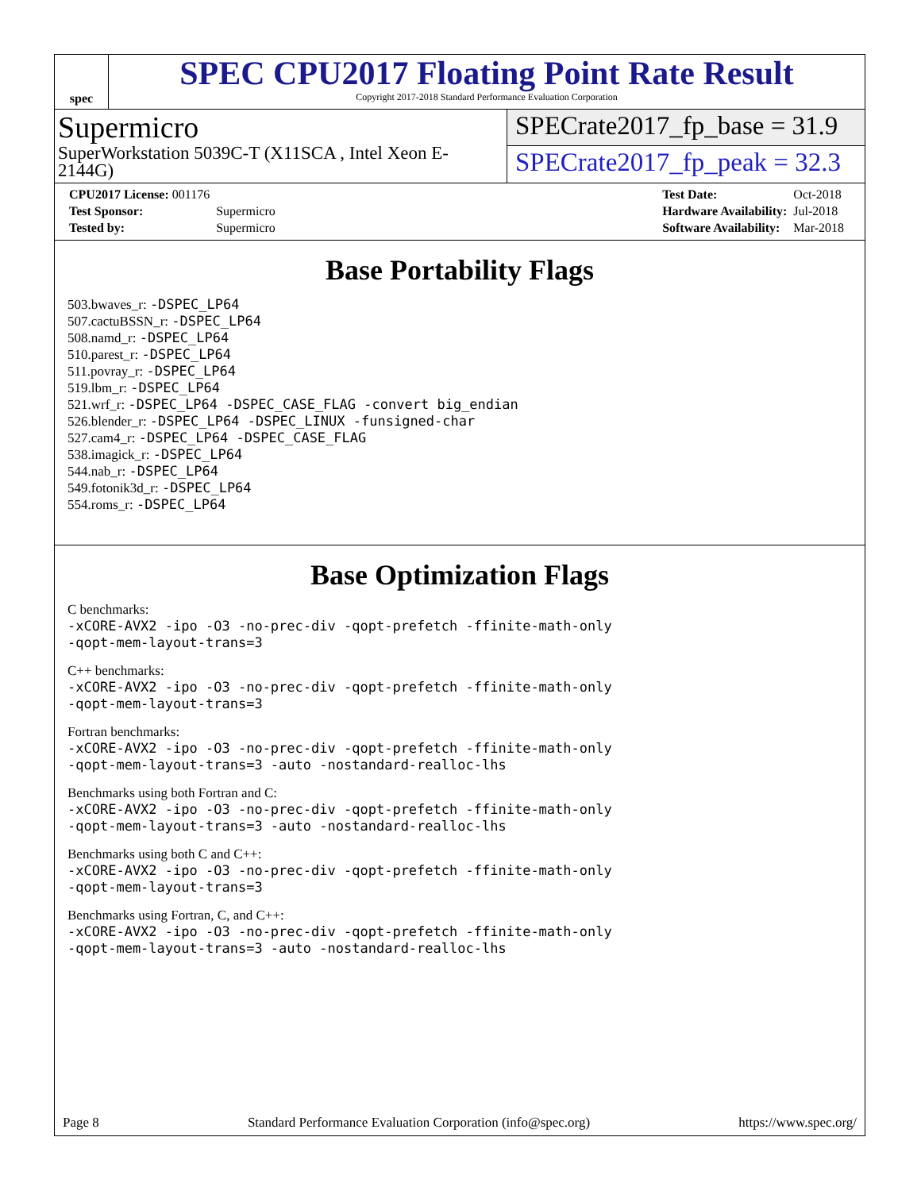spec
SPEC CPU2017 Floating Point Rate Result
Copyright 2017-2018 Standard Performance Evaluation Corporation
Supermicro
SuperWorkstation 5039C-T (X11SCA , Intel Xeon E-2144G)
SPECrate2017_fp_base = 31.9
SPECrate2017_fp_peak = 32.3
| CPU2017 License: 001176 | |
| Test Sponsor: | Supermicro |
| Tested by: | Supermicro |
| Test Date: | Oct-2018 |
| Hardware Availability: | Jul-2018 |
| Software Availability: | Mar-2018 |
Base Portability Flags
503.bwaves_r: -DSPEC_LP64
507.cactuBSSN_r: -DSPEC_LP64
508.namd_r: -DSPEC_LP64
510.parest_r: -DSPEC_LP64
511.povray_r: -DSPEC_LP64
519.lbm_r: -DSPEC_LP64
521.wrf_r: -DSPEC_LP64 -DSPEC_CASE_FLAG -convert big_endian
526.blender_r: -DSPEC_LP64 -DSPEC_LINUX -funsigned-char
527.cam4_r: -DSPEC_LP64 -DSPEC_CASE_FLAG
538.imagick_r: -DSPEC_LP64
544.nab_r: -DSPEC_LP64
549.fotonik3d_r: -DSPEC_LP64
554.roms_r: -DSPEC_LP64
Base Optimization Flags
C benchmarks:
-xCORE-AVX2 -ipo -O3 -no-prec-div -qopt-prefetch -ffinite-math-only
-qopt-mem-layout-trans=3
C++ benchmarks:
-xCORE-AVX2 -ipo -O3 -no-prec-div -qopt-prefetch -ffinite-math-only
-qopt-mem-layout-trans=3
Fortran benchmarks:
-xCORE-AVX2 -ipo -O3 -no-prec-div -qopt-prefetch -ffinite-math-only
-qopt-mem-layout-trans=3 -auto -nostandard-realloc-lhs
Benchmarks using both Fortran and C:
-xCORE-AVX2 -ipo -O3 -no-prec-div -qopt-prefetch -ffinite-math-only
-qopt-mem-layout-trans=3 -auto -nostandard-realloc-lhs
Benchmarks using both C and C++:
-xCORE-AVX2 -ipo -O3 -no-prec-div -qopt-prefetch -ffinite-math-only
-qopt-mem-layout-trans=3
Benchmarks using Fortran, C, and C++:
-xCORE-AVX2 -ipo -O3 -no-prec-div -qopt-prefetch -ffinite-math-only
-qopt-mem-layout-trans=3 -auto -nostandard-realloc-lhs
Page 8 Standard Performance Evaluation Corporation (info@spec.org) https://www.spec.org/